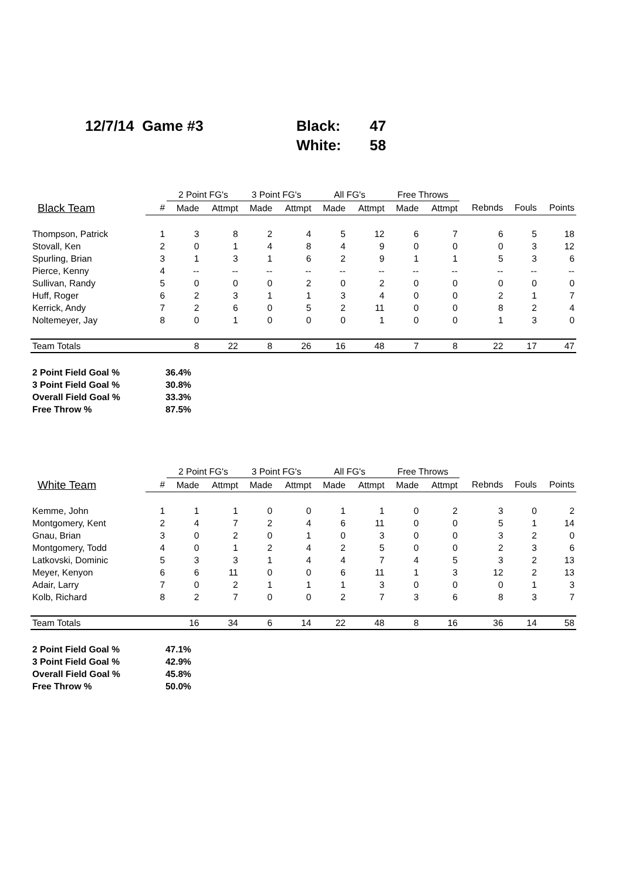12/7/14 Game #3
| Black: | 47 |
| White: | 58 |
| | | 2 Point FG's | | 3 Point FG's | | All FG's | | Free Throws | | | | |
| --- | --- | --- | --- | --- | --- | --- | --- | --- | --- | --- | --- | --- |
| Black Team | # | Made | Attmpt | Made | Attmpt | Made | Attmpt | Made | Attmpt | Rebnds | Fouls | Points |
| Thompson, Patrick | 1 | 3 | 8 | 2 | 4 | 5 | 12 | 6 | 7 | 6 | 5 | 18 |
| Stovall, Ken | 2 | 0 | 1 | 4 | 8 | 4 | 9 | 0 | 0 | 0 | 3 | 12 |
| Spurling, Brian | 3 | 1 | 3 | 1 | 6 | 2 | 9 | 1 | 1 | 5 | 3 | 6 |
| Pierce, Kenny | 4 | -- | -- | -- | -- | -- | -- | -- | -- | -- | -- | -- |
| Sullivan, Randy | 5 | 0 | 0 | 0 | 2 | 0 | 2 | 0 | 0 | 0 | 0 | 0 |
| Huff, Roger | 6 | 2 | 3 | 1 | 1 | 3 | 4 | 0 | 0 | 2 | 1 | 7 |
| Kerrick, Andy | 7 | 2 | 6 | 0 | 5 | 2 | 11 | 0 | 0 | 8 | 2 | 4 |
| Noltemeyer, Jay | 8 | 0 | 1 | 0 | 0 | 0 | 1 | 0 | 0 | 1 | 3 | 0 |
| Team Totals | | 8 | 22 | 8 | 26 | 16 | 48 | 7 | 8 | 22 | 17 | 47 |
| 2 Point Field Goal % | 36.4% |
| 3 Point Field Goal % | 30.8% |
| Overall Field Goal % | 33.3% |
| Free Throw % | 87.5% |
| | | 2 Point FG's | | 3 Point FG's | | All FG's | | Free Throws | | | | |
| --- | --- | --- | --- | --- | --- | --- | --- | --- | --- | --- | --- | --- |
| White Team | # | Made | Attmpt | Made | Attmpt | Made | Attmpt | Made | Attmpt | Rebnds | Fouls | Points |
| Kemme, John | 1 | 1 | 1 | 0 | 0 | 1 | 1 | 0 | 2 | 3 | 0 | 2 |
| Montgomery, Kent | 2 | 4 | 7 | 2 | 4 | 6 | 11 | 0 | 0 | 5 | 1 | 14 |
| Gnau, Brian | 3 | 0 | 2 | 0 | 1 | 0 | 3 | 0 | 0 | 3 | 2 | 0 |
| Montgomery, Todd | 4 | 0 | 1 | 2 | 4 | 2 | 5 | 0 | 0 | 2 | 3 | 6 |
| Latkovski, Dominic | 5 | 3 | 3 | 1 | 4 | 4 | 7 | 4 | 5 | 3 | 2 | 13 |
| Meyer, Kenyon | 6 | 6 | 11 | 0 | 0 | 6 | 11 | 1 | 3 | 12 | 2 | 13 |
| Adair, Larry | 7 | 0 | 2 | 1 | 1 | 1 | 3 | 0 | 0 | 0 | 1 | 3 |
| Kolb, Richard | 8 | 2 | 7 | 0 | 0 | 2 | 7 | 3 | 6 | 8 | 3 | 7 |
| Team Totals | | 16 | 34 | 6 | 14 | 22 | 48 | 8 | 16 | 36 | 14 | 58 |
| 2 Point Field Goal % | 47.1% |
| 3 Point Field Goal % | 42.9% |
| Overall Field Goal % | 45.8% |
| Free Throw % | 50.0% |